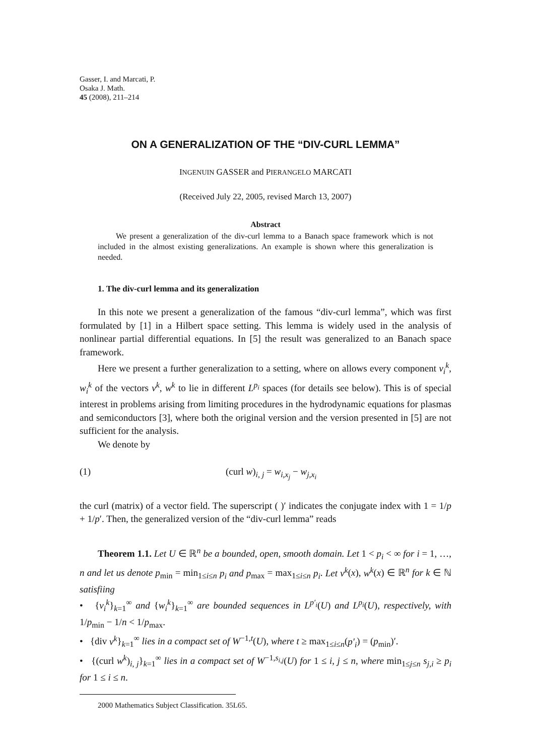Gasser, I. and Marcati, P.
Osaka J. Math.
45 (2008), 211–214
ON A GENERALIZATION OF THE “DIV-CURL LEMMA”
INGENUIN GASSER and PIERANGELO MARCATI
(Received July 22, 2005, revised March 13, 2007)
Abstract
We present a generalization of the div-curl lemma to a Banach space framework which is not included in the almost existing generalizations. An example is shown where this generalization is needed.
1. The div-curl lemma and its generalization
In this note we present a generalization of the famous “div-curl lemma”, which was first formulated by [1] in a Hilbert space setting. This lemma is widely used in the analysis of nonlinear partial differential equations. In [5] the result was generalized to an Banach space framework.
Here we present a further generalization to a setting, where on allows every component v<sub>i</sub><sup>k</sup>, w<sub>i</sub><sup>k</sup> of the vectors v<sup>k</sup>, w<sup>k</sup> to lie in different L<sup>p<sub>i</sub></sup> spaces (for details see below). This is of special interest in problems arising from limiting procedures in the hydrodynamic equations for plasmas and semiconductors [3], where both the original version and the version presented in [5] are not sufficient for the analysis.
We denote by
(1) (curl w)<sub>i, j</sub> = w<sub>i,x<sub>j</sub></sub> − w<sub>j,x<sub>i</sub></sub>
the curl (matrix) of a vector field. The superscript ( )′ indicates the conjugate index with 1 = 1/p + 1/p′. Then, the generalized version of the “div-curl lemma” reads
Theorem 1.1. Let U ∈ ℝ<sup>n</sup> be a bounded, open, smooth domain. Let 1 < p<sub>i</sub> < ∞ for i = 1, …, n and let us denote p<sub>min</sub> = min<sub>1≤i≤n</sub> p<sub>i</sub> and p<sub>max</sub> = max<sub>1≤i≤n</sub> p<sub>i</sub>. Let v<sup>k</sup>(x), w<sup>k</sup>(x) ∈ ℝ<sup>n</sup> for k ∈ ℕ satisfiing
• {v<sub>i</sub><sup>k</sup>}<sub>k=1</sub><sup>∞</sup> and {w<sub>i</sub><sup>k</sup>}<sub>k=1</sub><sup>∞</sup> are bounded sequences in L<sup>p′<sub>i</sub></sup>(U) and L<sup>p<sub>i</sub></sup>(U), respectively, with 1/p<sub>min</sub> − 1/n < 1/p<sub>max</sub>.
• {div v<sup>k</sup>}<sub>k=1</sub><sup>∞</sup> lies in a compact set of W<sup>−1,t</sup>(U), where t ≥ max<sub>1≤i≤n</sub>(p′<sub>i</sub>) = (p<sub>min</sub>)′.
• {(curl w<sup>k</sup>)<sub>i, j</sub>}<sub>k=1</sub><sup>∞</sup> lies in a compact set of W<sup>−1,s<sub>i,j</sub></sup>(U) for 1 ≤ i, j ≤ n, where min<sub>1≤j≤n</sub> s<sub>j</sub><sub>,i</sub> ≥ p<sub>i</sub> for 1 ≤ i ≤ n.
2000 Mathematics Subject Classification. 35L65.